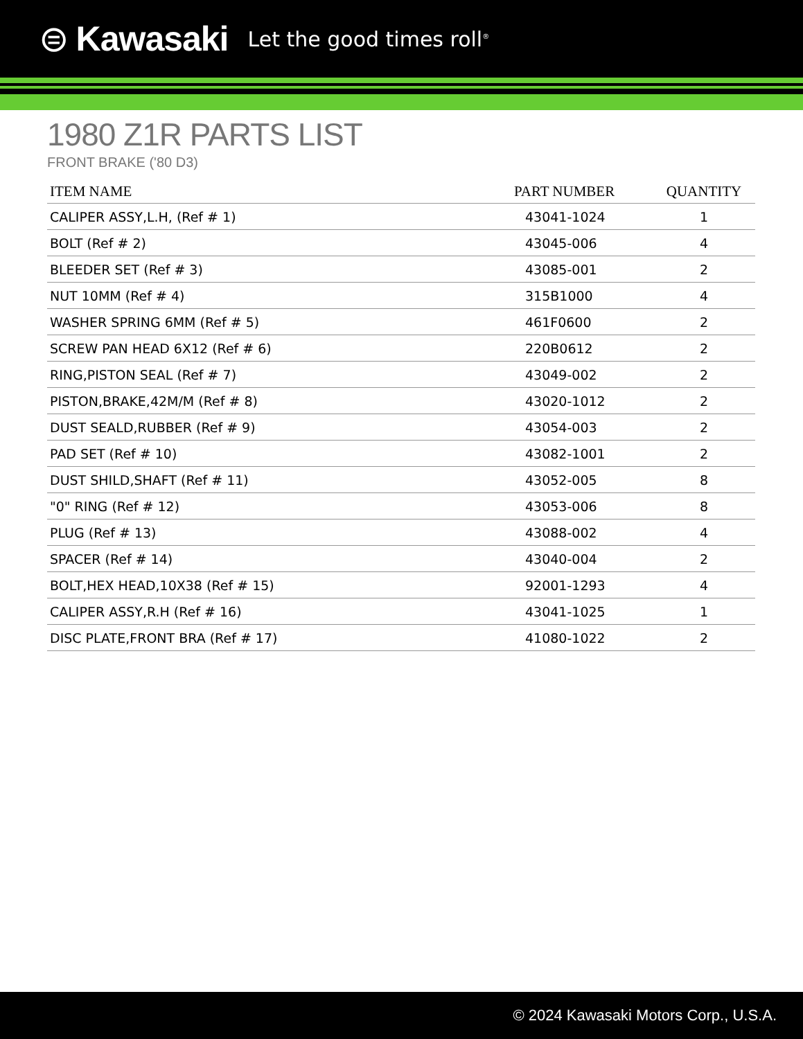⊜ Kawasaki Let the good times roll<sup>®</sup>
1980 Z1R PARTS LIST
FRONT BRAKE ('80 D3)
| ITEM NAME | PART NUMBER | QUANTITY |
| --- | --- | --- |
| CALIPER ASSY,L.H, (Ref # 1) | 43041-1024 | 1 |
| BOLT (Ref # 2) | 43045-006 | 4 |
| BLEEDER SET (Ref # 3) | 43085-001 | 2 |
| NUT 10MM (Ref # 4) | 315B1000 | 4 |
| WASHER SPRING 6MM (Ref # 5) | 461F0600 | 2 |
| SCREW PAN HEAD 6X12 (Ref # 6) | 220B0612 | 2 |
| RING,PISTON SEAL (Ref # 7) | 43049-002 | 2 |
| PISTON,BRAKE,42M/M (Ref # 8) | 43020-1012 | 2 |
| DUST SEALD,RUBBER (Ref # 9) | 43054-003 | 2 |
| PAD SET (Ref # 10) | 43082-1001 | 2 |
| DUST SHILD,SHAFT (Ref # 11) | 43052-005 | 8 |
| "0" RING (Ref # 12) | 43053-006 | 8 |
| PLUG (Ref # 13) | 43088-002 | 4 |
| SPACER (Ref # 14) | 43040-004 | 2 |
| BOLT,HEX HEAD,10X38 (Ref # 15) | 92001-1293 | 4 |
| CALIPER ASSY,R.H (Ref # 16) | 43041-1025 | 1 |
| DISC PLATE,FRONT BRA (Ref # 17) | 41080-1022 | 2 |
© 2024 Kawasaki Motors Corp., U.S.A.